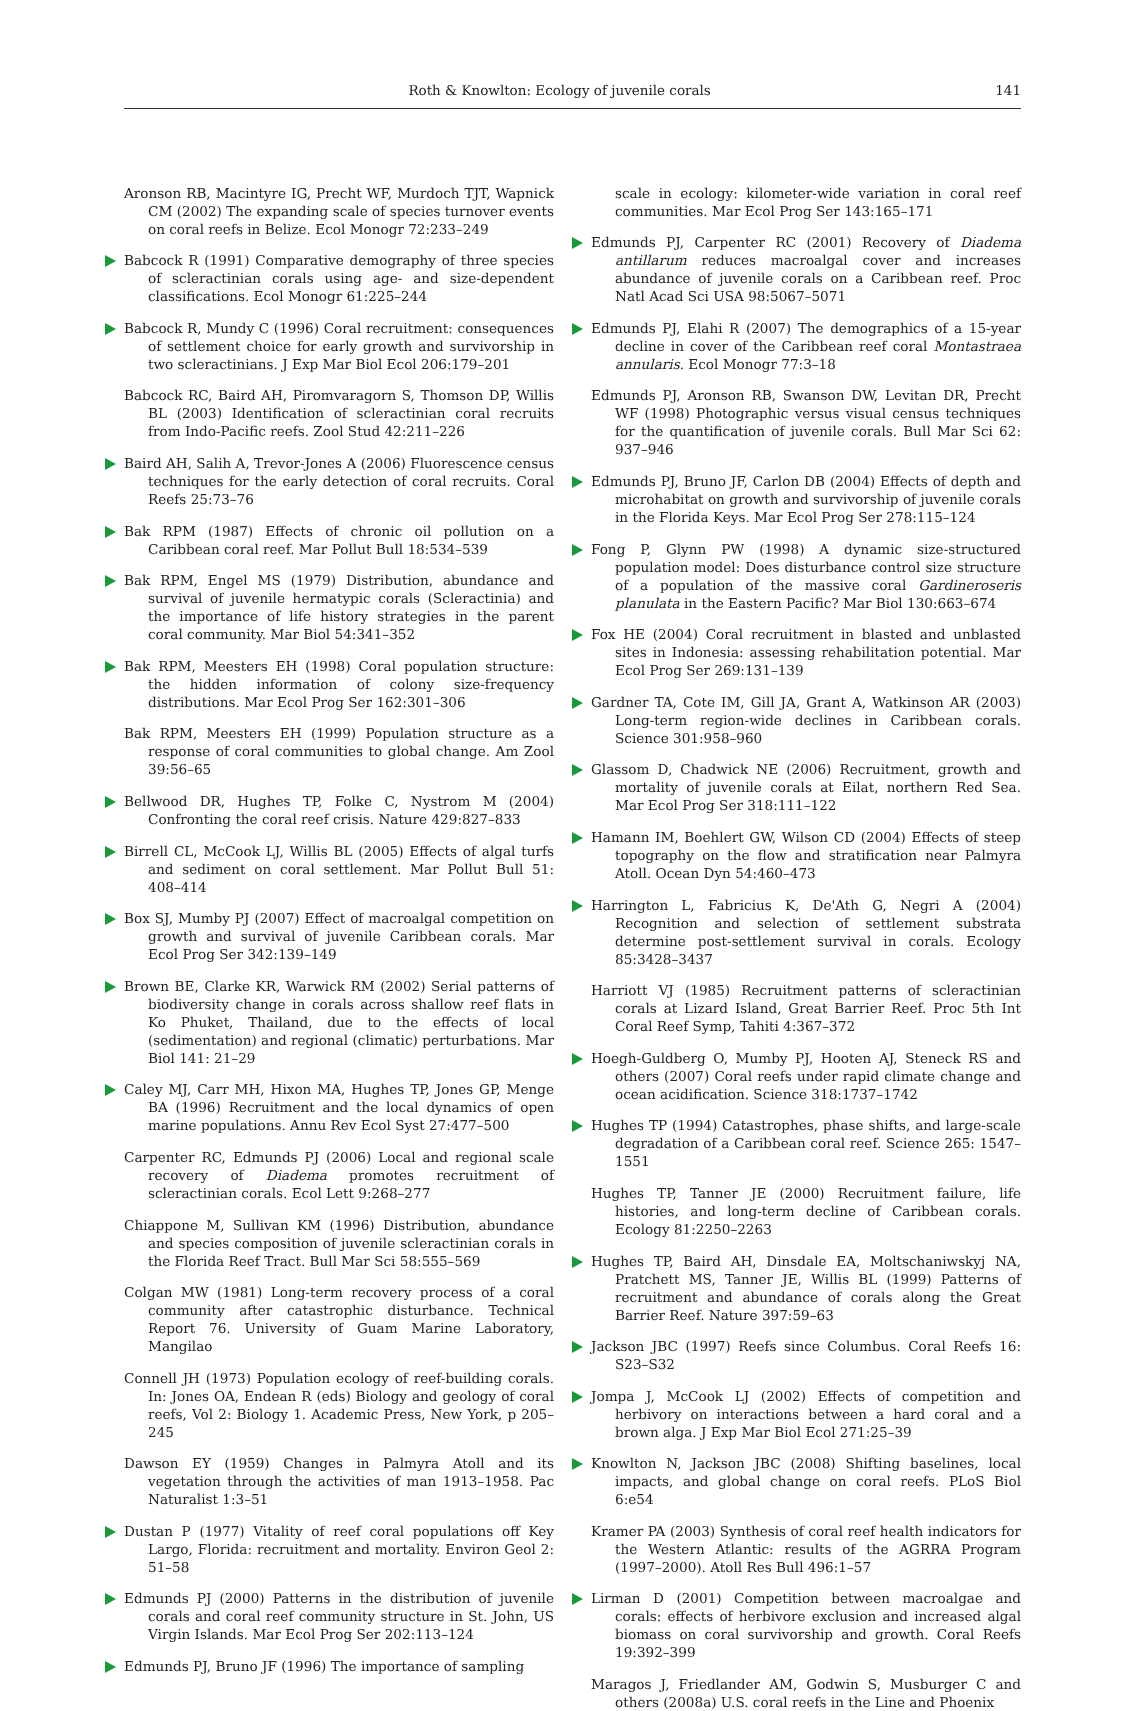Roth & Knowlton: Ecology of juvenile corals 141
Aronson RB, Macintyre IG, Precht WF, Murdoch TJT, Wapnick CM (2002) The expanding scale of species turnover events on coral reefs in Belize. Ecol Monogr 72:233–249
Babcock R (1991) Comparative demography of three species of scleractinian corals using age- and size-dependent classifications. Ecol Monogr 61:225–244
Babcock R, Mundy C (1996) Coral recruitment: consequences of settlement choice for early growth and survivorship in two scleractinians. J Exp Mar Biol Ecol 206:179–201
Babcock RC, Baird AH, Piromvaragorn S, Thomson DP, Willis BL (2003) Identification of scleractinian coral recruits from Indo-Pacific reefs. Zool Stud 42:211–226
Baird AH, Salih A, Trevor-Jones A (2006) Fluorescence census techniques for the early detection of coral recruits. Coral Reefs 25:73–76
Bak RPM (1987) Effects of chronic oil pollution on a Caribbean coral reef. Mar Pollut Bull 18:534–539
Bak RPM, Engel MS (1979) Distribution, abundance and survival of juvenile hermatypic corals (Scleractinia) and the importance of life history strategies in the parent coral community. Mar Biol 54:341–352
Bak RPM, Meesters EH (1998) Coral population structure: the hidden information of colony size-frequency distributions. Mar Ecol Prog Ser 162:301–306
Bak RPM, Meesters EH (1999) Population structure as a response of coral communities to global change. Am Zool 39:56–65
Bellwood DR, Hughes TP, Folke C, Nystrom M (2004) Confronting the coral reef crisis. Nature 429:827–833
Birrell CL, McCook LJ, Willis BL (2005) Effects of algal turfs and sediment on coral settlement. Mar Pollut Bull 51: 408–414
Box SJ, Mumby PJ (2007) Effect of macroalgal competition on growth and survival of juvenile Caribbean corals. Mar Ecol Prog Ser 342:139–149
Brown BE, Clarke KR, Warwick RM (2002) Serial patterns of biodiversity change in corals across shallow reef flats in Ko Phuket, Thailand, due to the effects of local (sedimentation) and regional (climatic) perturbations. Mar Biol 141: 21–29
Caley MJ, Carr MH, Hixon MA, Hughes TP, Jones GP, Menge BA (1996) Recruitment and the local dynamics of open marine populations. Annu Rev Ecol Syst 27:477–500
Carpenter RC, Edmunds PJ (2006) Local and regional scale recovery of Diadema promotes recruitment of scleractinian corals. Ecol Lett 9:268–277
Chiappone M, Sullivan KM (1996) Distribution, abundance and species composition of juvenile scleractinian corals in the Florida Reef Tract. Bull Mar Sci 58:555–569
Colgan MW (1981) Long-term recovery process of a coral community after catastrophic disturbance. Technical Report 76. University of Guam Marine Laboratory, Mangilao
Connell JH (1973) Population ecology of reef-building corals. In: Jones OA, Endean R (eds) Biology and geology of coral reefs, Vol 2: Biology 1. Academic Press, New York, p 205–245
Dawson EY (1959) Changes in Palmyra Atoll and its vegetation through the activities of man 1913–1958. Pac Naturalist 1:3–51
Dustan P (1977) Vitality of reef coral populations off Key Largo, Florida: recruitment and mortality. Environ Geol 2: 51–58
Edmunds PJ (2000) Patterns in the distribution of juvenile corals and coral reef community structure in St. John, US Virgin Islands. Mar Ecol Prog Ser 202:113–124
Edmunds PJ, Bruno JF (1996) The importance of sampling
scale in ecology: kilometer-wide variation in coral reef communities. Mar Ecol Prog Ser 143:165–171
Edmunds PJ, Carpenter RC (2001) Recovery of Diadema antillarum reduces macroalgal cover and increases abundance of juvenile corals on a Caribbean reef. Proc Natl Acad Sci USA 98:5067–5071
Edmunds PJ, Elahi R (2007) The demographics of a 15-year decline in cover of the Caribbean reef coral Montastraea annularis. Ecol Monogr 77:3–18
Edmunds PJ, Aronson RB, Swanson DW, Levitan DR, Precht WF (1998) Photographic versus visual census techniques for the quantification of juvenile corals. Bull Mar Sci 62: 937–946
Edmunds PJ, Bruno JF, Carlon DB (2004) Effects of depth and microhabitat on growth and survivorship of juvenile corals in the Florida Keys. Mar Ecol Prog Ser 278:115–124
Fong P, Glynn PW (1998) A dynamic size-structured population model: Does disturbance control size structure of a population of the massive coral Gardineroseris planulata in the Eastern Pacific? Mar Biol 130:663–674
Fox HE (2004) Coral recruitment in blasted and unblasted sites in Indonesia: assessing rehabilitation potential. Mar Ecol Prog Ser 269:131–139
Gardner TA, Cote IM, Gill JA, Grant A, Watkinson AR (2003) Long-term region-wide declines in Caribbean corals. Science 301:958–960
Glassom D, Chadwick NE (2006) Recruitment, growth and mortality of juvenile corals at Eilat, northern Red Sea. Mar Ecol Prog Ser 318:111–122
Hamann IM, Boehlert GW, Wilson CD (2004) Effects of steep topography on the flow and stratification near Palmyra Atoll. Ocean Dyn 54:460–473
Harrington L, Fabricius K, De'Ath G, Negri A (2004) Recognition and selection of settlement substrata determine post-settlement survival in corals. Ecology 85:3428–3437
Harriott VJ (1985) Recruitment patterns of scleractinian corals at Lizard Island, Great Barrier Reef. Proc 5th Int Coral Reef Symp, Tahiti 4:367–372
Hoegh-Guldberg O, Mumby PJ, Hooten AJ, Steneck RS and others (2007) Coral reefs under rapid climate change and ocean acidification. Science 318:1737–1742
Hughes TP (1994) Catastrophes, phase shifts, and large-scale degradation of a Caribbean coral reef. Science 265: 1547–1551
Hughes TP, Tanner JE (2000) Recruitment failure, life histories, and long-term decline of Caribbean corals. Ecology 81:2250–2263
Hughes TP, Baird AH, Dinsdale EA, Moltschaniwskyj NA, Pratchett MS, Tanner JE, Willis BL (1999) Patterns of recruitment and abundance of corals along the Great Barrier Reef. Nature 397:59–63
Jackson JBC (1997) Reefs since Columbus. Coral Reefs 16: S23–S32
Jompa J, McCook LJ (2002) Effects of competition and herbivory on interactions between a hard coral and a brown alga. J Exp Mar Biol Ecol 271:25–39
Knowlton N, Jackson JBC (2008) Shifting baselines, local impacts, and global change on coral reefs. PLoS Biol 6:e54
Kramer PA (2003) Synthesis of coral reef health indicators for the Western Atlantic: results of the AGRRA Program (1997–2000). Atoll Res Bull 496:1–57
Lirman D (2001) Competition between macroalgae and corals: effects of herbivore exclusion and increased algal biomass on coral survivorship and growth. Coral Reefs 19:392–399
Maragos J, Friedlander AM, Godwin S, Musburger C and others (2008a) U.S. coral reefs in the Line and Phoenix